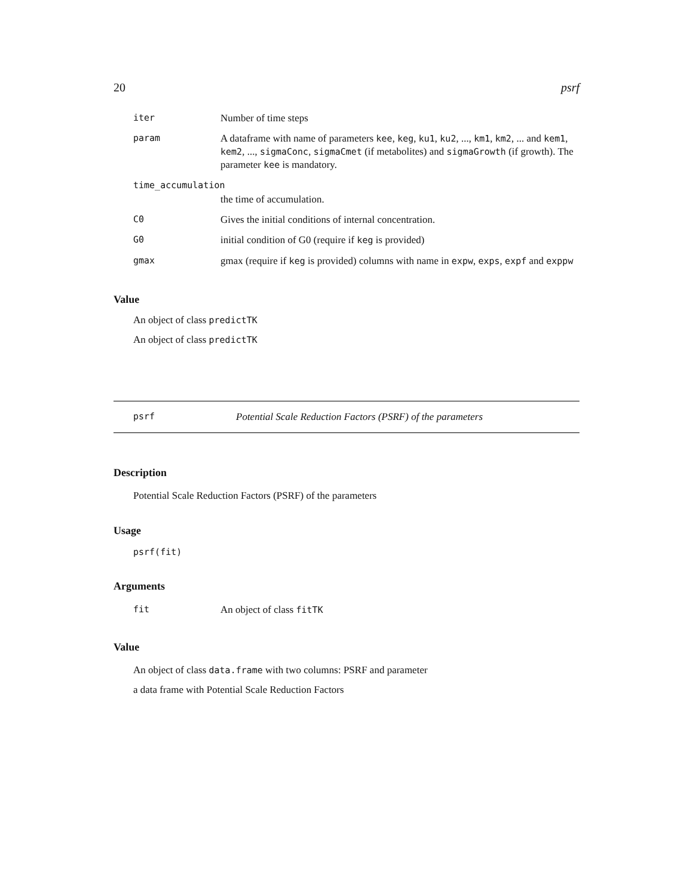20 psrf
| iter | Number of time steps |
| param | A dataframe with name of parameters kee , keg , ku1 , ku2 , ..., km1 , km2 , ... and kem1 , kem2 , ..., sigmaConc , sigmaCmet (if metabolites) and sigmaGrowth (if growth). The parameter kee is mandatory. |
| time_accumulation | |
| | the time of accumulation. |
| C0 | Gives the initial conditions of internal concentration. |
| G0 | initial condition of G0 (require if keg is provided) |
| gmax | gmax (require if keg is provided) columns with name in expw , exps , expf and exppw |
Value
An object of class predictTK
An object of class predictTK
psrf Potential Scale Reduction Factors (PSRF) of the parameters
Description
Potential Scale Reduction Factors (PSRF) of the parameters
Usage
psrf(fit)
Arguments
| fit | An object of class fitTK |
Value
An object of class data.frame with two columns: PSRF and parameter
a data frame with Potential Scale Reduction Factors